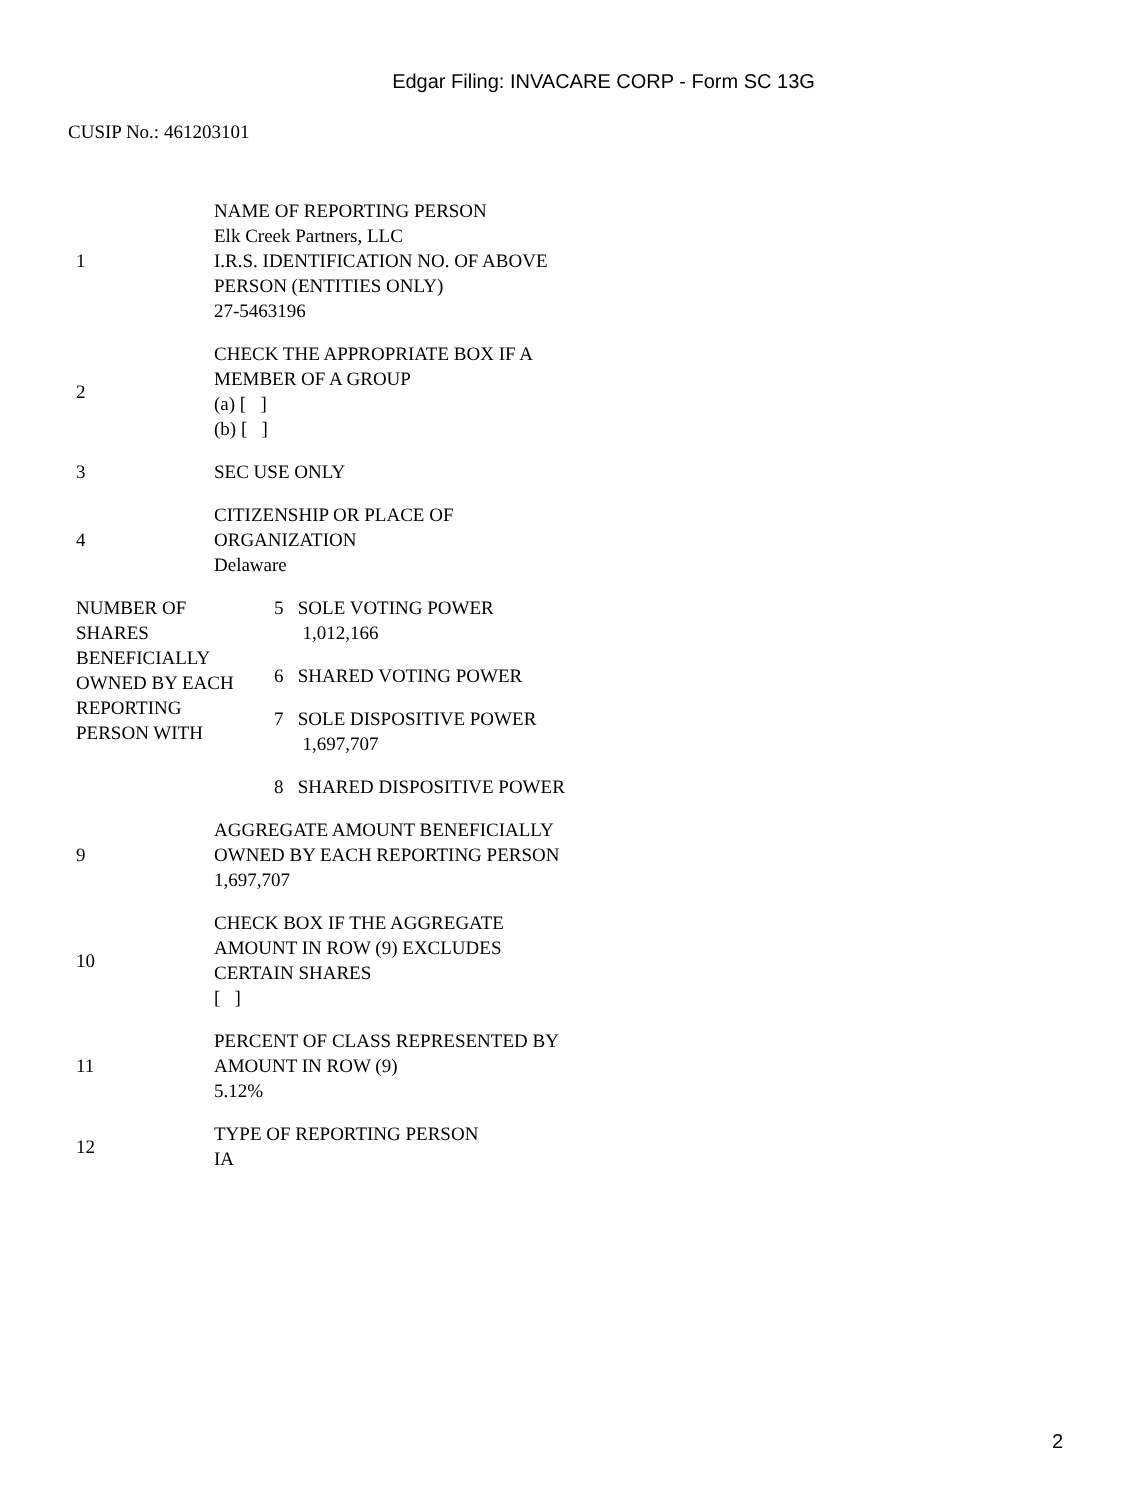Edgar Filing: INVACARE CORP - Form SC 13G
CUSIP No.: 461203101
| 1 | NAME OF REPORTING PERSON Elk Creek Partners, LLC I.R.S. IDENTIFICATION NO. OF ABOVE PERSON (ENTITIES ONLY) 27-5463196 | |
| 2 | CHECK THE APPROPRIATE BOX IF A MEMBER OF A GROUP (a) [ ] (b) [ ] | |
| 3 | SEC USE ONLY | |
| 4 | CITIZENSHIP OR PLACE OF ORGANIZATION Delaware | |
| NUMBER OF SHARES BENEFICIALLY OWNED BY EACH REPORTING PERSON WITH | | 5 SOLE VOTING POWER 1,012,166 |
| | | 6 SHARED VOTING POWER |
| | | 7 SOLE DISPOSITIVE POWER 1,697,707 |
| | | 8 SHARED DISPOSITIVE POWER |
| 9 | AGGREGATE AMOUNT BENEFICIALLY OWNED BY EACH REPORTING PERSON 1,697,707 | |
| 10 | CHECK BOX IF THE AGGREGATE AMOUNT IN ROW (9) EXCLUDES CERTAIN SHARES [ ] | |
| 11 | PERCENT OF CLASS REPRESENTED BY AMOUNT IN ROW (9) 5.12% | |
| 12 | TYPE OF REPORTING PERSON IA | |
2